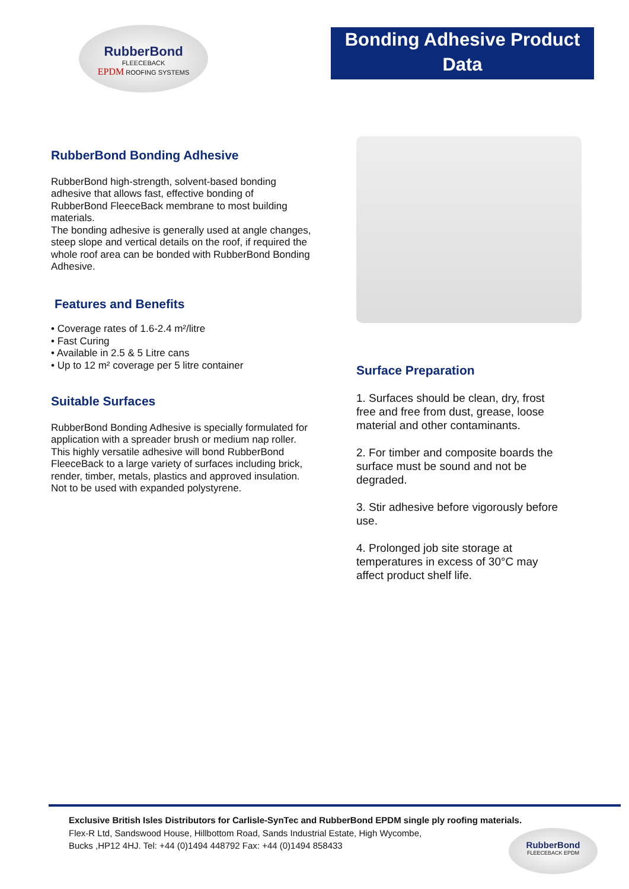RubberBond
FLEECEBACK
EPDM ROOFING SYSTEMS
Bonding Adhesive Product Data
RubberBond Bonding Adhesive
RubberBond high-strength, solvent-based bonding adhesive that allows fast, effective bonding of RubberBond FleeceBack membrane to most building materials.
The bonding adhesive is generally used at angle changes, steep slope and vertical details on the roof, if required the whole roof area can be bonded with RubberBond Bonding Adhesive.
Features and Benefits
• Coverage rates of 1.6-2.4 m²/litre
• Fast Curing
• Available in 2.5 & 5 Litre cans
• Up to 12 m² coverage per 5 litre container
Suitable Surfaces
RubberBond Bonding Adhesive is specially formulated for application with a spreader brush or medium nap roller. This highly versatile adhesive will bond RubberBond FleeceBack to a large variety of surfaces including brick, render, timber, metals, plastics and approved insulation.
Not to be used with expanded polystyrene.
Surface Preparation
1. Surfaces should be clean, dry, frost free and free from dust, grease, loose material and other contaminants.
2. For timber and composite boards the surface must be sound and not be degraded.
3. Stir adhesive before vigorously before use.
4. Prolonged job site storage at temperatures in excess of 30°C may affect product shelf life.
Exclusive British Isles Distributors for Carlisle-SynTec and RubberBond EPDM single ply roofing materials.
Flex-R Ltd, Sandswood House, Hillbottom Road, Sands Industrial Estate, High Wycombe,
Bucks ,HP12 4HJ. Tel: +44 (0)1494 448792 Fax: +44 (0)1494 858433
RubberBond
FLEECEBACK EPDM